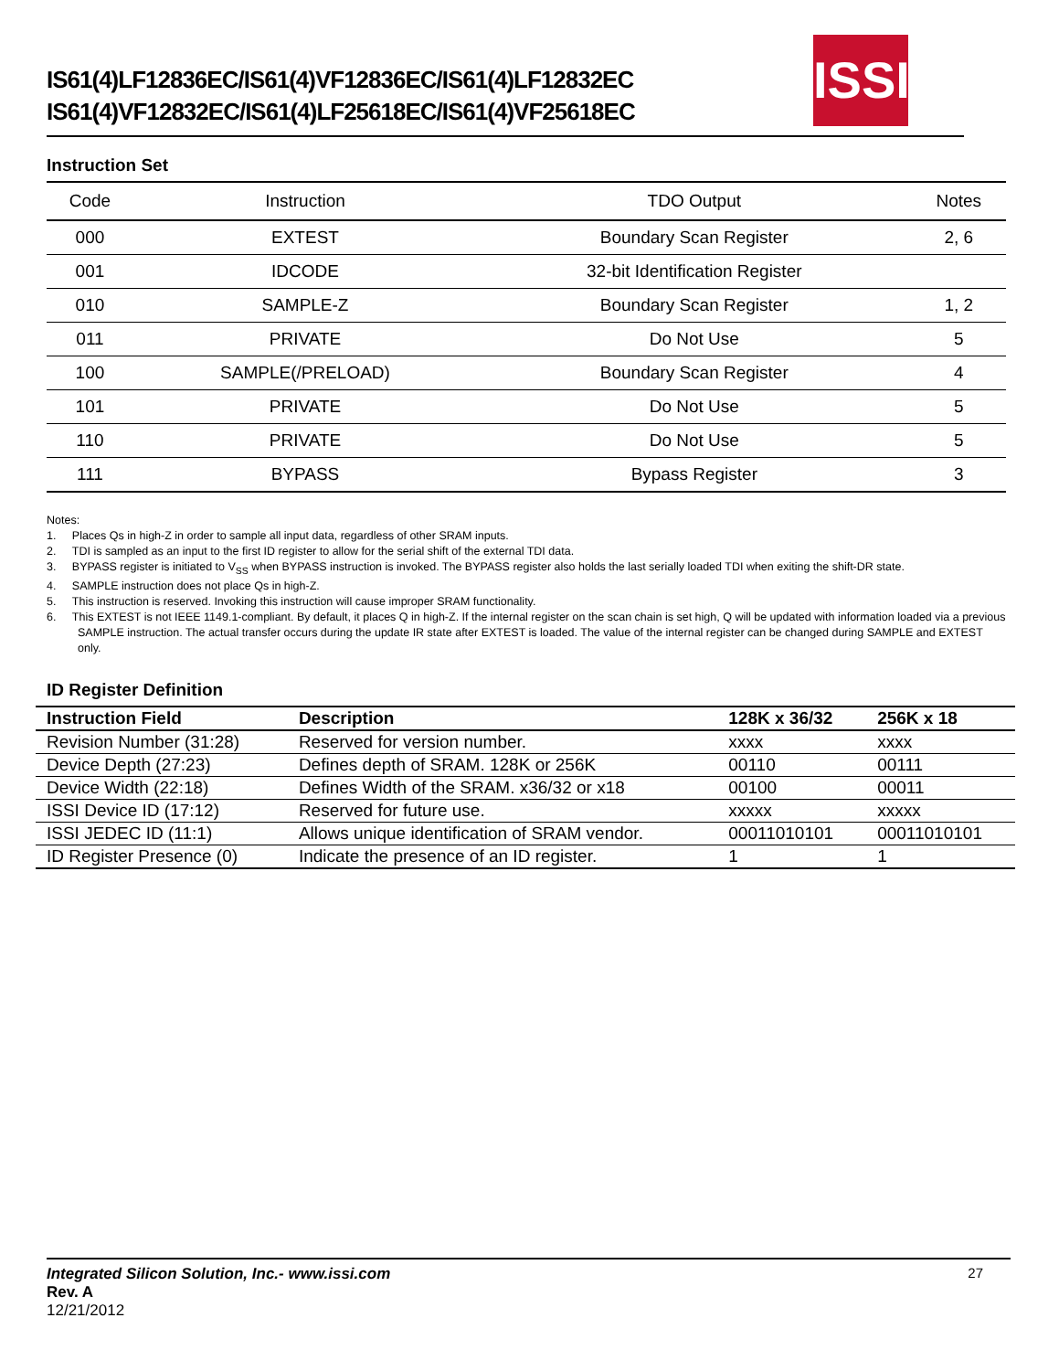IS61(4)LF12836EC/IS61(4)VF12836EC/IS61(4)LF12832EC
IS61(4)VF12832EC/IS61(4)LF25618EC/IS61(4)VF25618EC
ISSI
Instruction Set
| Code | Instruction | TDO Output | Notes |
| --- | --- | --- | --- |
| 000 | EXTEST | Boundary Scan Register | 2, 6 |
| 001 | IDCODE | 32-bit Identification Register | |
| 010 | SAMPLE-Z | Boundary Scan Register | 1, 2 |
| 011 | PRIVATE | Do Not Use | 5 |
| 100 | SAMPLE(/PRELOAD) | Boundary Scan Register | 4 |
| 101 | PRIVATE | Do Not Use | 5 |
| 110 | PRIVATE | Do Not Use | 5 |
| 111 | BYPASS | Bypass Register | 3 |
Notes:
1. Places Qs in high-Z in order to sample all input data, regardless of other SRAM inputs.
2. TDI is sampled as an input to the first ID register to allow for the serial shift of the external TDI data.
3. BYPASS register is initiated to V<sub>SS</sub> when BYPASS instruction is invoked. The BYPASS register also holds the last serially loaded TDI when exiting the shift-DR state.
4. SAMPLE instruction does not place Qs in high-Z.
5. This instruction is reserved. Invoking this instruction will cause improper SRAM functionality.
6. This EXTEST is not IEEE 1149.1-compliant. By default, it places Q in high-Z. If the internal register on the scan chain is set high, Q will be updated with information loaded via a previous SAMPLE instruction. The actual transfer occurs during the update IR state after EXTEST is loaded. The value of the internal register can be changed during SAMPLE and EXTEST only.
ID Register Definition
| Instruction Field | Description | 128K x 36/32 | 256K x 18 |
| --- | --- | --- | --- |
| Revision Number (31:28) | Reserved for version number. | xxxx | xxxx |
| Device Depth (27:23) | Defines depth of SRAM. 128K or 256K | 00110 | 00111 |
| Device Width (22:18) | Defines Width of the SRAM. x36/32 or x18 | 00100 | 00011 |
| ISSI Device ID (17:12) | Reserved for future use. | xxxxx | xxxxx |
| ISSI JEDEC ID (11:1) | Allows unique identification of SRAM vendor. | 00011010101 | 00011010101 |
| ID Register Presence (0) | Indicate the presence of an ID register. | 1 | 1 |
27
Integrated Silicon Solution, Inc.- www.issi.com
Rev. A
12/21/2012